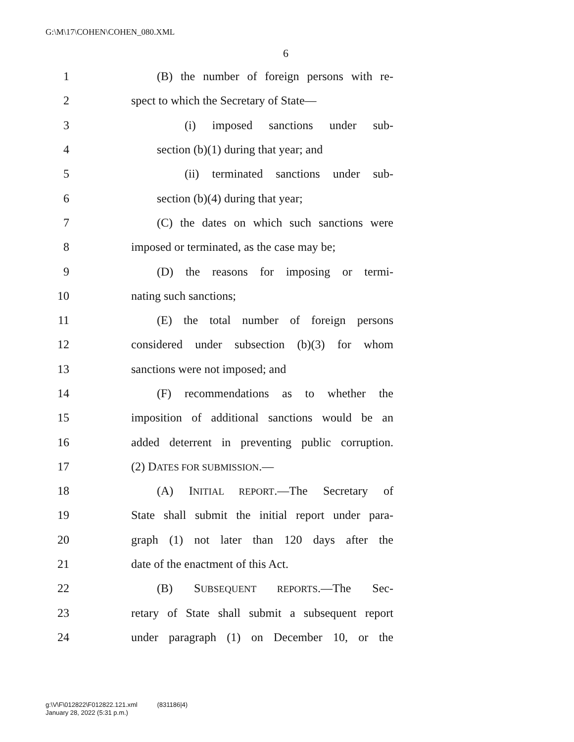G:\M\17\COHEN\COHEN_080.XML
6
1 (B) the number of foreign persons with re-
2 spect to which the Secretary of State—
3 (i) imposed sanctions under sub-
4 section (b)(1) during that year; and
5 (ii) terminated sanctions under sub-
6 section (b)(4) during that year;
7 (C) the dates on which such sanctions were
8 imposed or terminated, as the case may be;
9 (D) the reasons for imposing or termi-
10 nating such sanctions;
11 (E) the total number of foreign persons
12 considered under subsection (b)(3) for whom
13 sanctions were not imposed; and
14 (F) recommendations as to whether the
15 imposition of additional sanctions would be an
16 added deterrent in preventing public corruption.
17 (2) DATES FOR SUBMISSION.—
18 (A) INITIAL REPORT.—The Secretary of
19 State shall submit the initial report under para-
20 graph (1) not later than 120 days after the
21 date of the enactment of this Act.
22 (B) SUBSEQUENT REPORTS.—The Sec-
23 retary of State shall submit a subsequent report
24 under paragraph (1) on December 10, or the
g:\V\F\012822\F012822.121.xml (831186|4)
January 28, 2022 (5:31 p.m.)